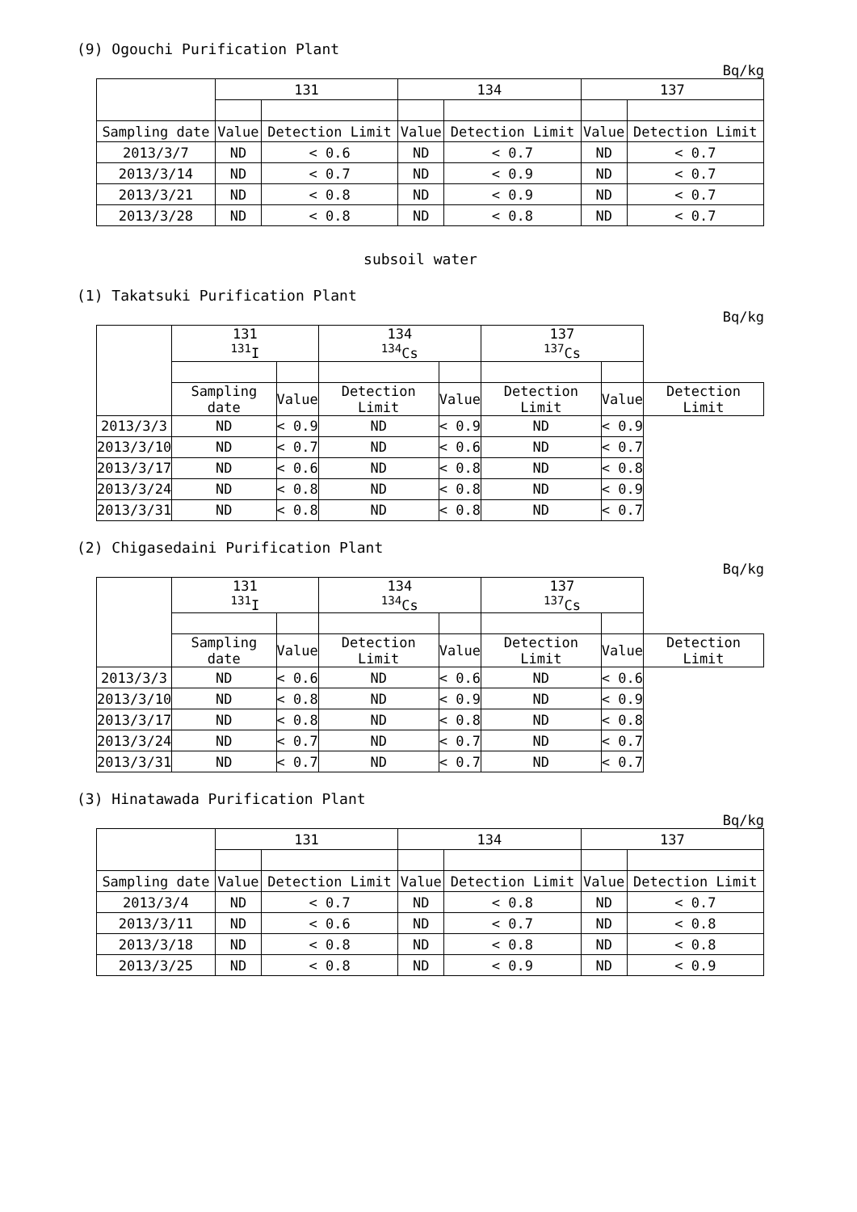(9) Ogouchi Purification Plant
Bq/kg
| | 131 | | 134 | | 137 | |
| --- | --- | --- | --- | --- | --- | --- |
| Sampling date | Value | Detection Limit | Value | Detection Limit | Value | Detection Limit |
| 2013/3/7 | ND | < 0.6 | ND | < 0.7 | ND | < 0.7 |
| 2013/3/14 | ND | < 0.7 | ND | < 0.9 | ND | < 0.7 |
| 2013/3/21 | ND | < 0.8 | ND | < 0.9 | ND | < 0.7 |
| 2013/3/28 | ND | < 0.8 | ND | < 0.8 | ND | < 0.7 |
subsoil water
(1) Takatsuki Purification Plant
Bq/kg
| | 131 <sup>131</sup>I | | 134 <sup>134</sup>Cs | | 137 <sup>137</sup>Cs | | |
| --- | --- | --- | --- | --- | --- | --- | --- |
| | Sampling date | Value | Detection Limit | Value | Detection Limit | Value | Detection Limit |
| 2013/3/3 | ND | < 0.9 | ND | < 0.9 | ND | < 0.9 | |
| 2013/3/10 | ND | < 0.7 | ND | < 0.6 | ND | < 0.7 | |
| 2013/3/17 | ND | < 0.6 | ND | < 0.8 | ND | < 0.8 | |
| 2013/3/24 | ND | < 0.8 | ND | < 0.8 | ND | < 0.9 | |
| 2013/3/31 | ND | < 0.8 | ND | < 0.8 | ND | < 0.7 | |
(2) Chigasedaini Purification Plant
Bq/kg
| | 131 <sup>131</sup>I | | 134 <sup>134</sup>Cs | | 137 <sup>137</sup>Cs | | |
| --- | --- | --- | --- | --- | --- | --- | --- |
| | Sampling date | Value | Detection Limit | Value | Detection Limit | Value | Detection Limit |
| 2013/3/3 | ND | < 0.6 | ND | < 0.6 | ND | < 0.6 | |
| 2013/3/10 | ND | < 0.8 | ND | < 0.9 | ND | < 0.9 | |
| 2013/3/17 | ND | < 0.8 | ND | < 0.8 | ND | < 0.8 | |
| 2013/3/24 | ND | < 0.7 | ND | < 0.7 | ND | < 0.7 | |
| 2013/3/31 | ND | < 0.7 | ND | < 0.7 | ND | < 0.7 | |
(3) Hinatawada Purification Plant
Bq/kg
| | 131 | | 134 | | 137 | |
| --- | --- | --- | --- | --- | --- | --- |
| Sampling date | Value | Detection Limit | Value | Detection Limit | Value | Detection Limit |
| 2013/3/4 | ND | < 0.7 | ND | < 0.8 | ND | < 0.7 |
| 2013/3/11 | ND | < 0.6 | ND | < 0.7 | ND | < 0.8 |
| 2013/3/18 | ND | < 0.8 | ND | < 0.8 | ND | < 0.8 |
| 2013/3/25 | ND | < 0.8 | ND | < 0.9 | ND | < 0.9 |